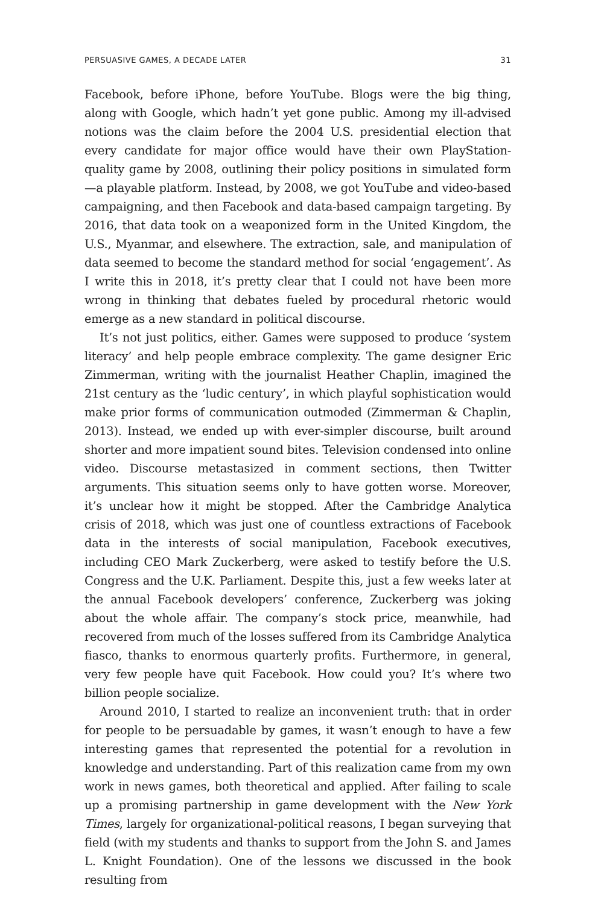PERSUASIVE GAMES, A DECADE LATER 31
Facebook, before iPhone, before YouTube. Blogs were the big thing, along with Google, which hadn’t yet gone public. Among my ill-advised notions was the claim before the 2004 U.S. presidential election that every candidate for major office would have their own PlayStation-quality game by 2008, outlining their policy positions in simulated form—a playable platform. Instead, by 2008, we got YouTube and video-based campaigning, and then Facebook and data-based campaign targeting. By 2016, that data took on a weaponized form in the United Kingdom, the U.S., Myanmar, and elsewhere. The extraction, sale, and manipulation of data seemed to become the standard method for social ‘engagement’. As I write this in 2018, it’s pretty clear that I could not have been more wrong in thinking that debates fueled by procedural rhetoric would emerge as a new standard in political discourse.
It’s not just politics, either. Games were supposed to produce ‘system literacy’ and help people embrace complexity. The game designer Eric Zimmerman, writing with the journalist Heather Chaplin, imagined the 21st century as the ‘ludic century’, in which playful sophistication would make prior forms of communication outmoded (Zimmerman & Chaplin, 2013). Instead, we ended up with ever-simpler discourse, built around shorter and more impatient sound bites. Television condensed into online video. Discourse metastasized in comment sections, then Twitter arguments. This situation seems only to have gotten worse. Moreover, it’s unclear how it might be stopped. After the Cambridge Analytica crisis of 2018, which was just one of countless extractions of Facebook data in the interests of social manipulation, Facebook executives, including CEO Mark Zuckerberg, were asked to testify before the U.S. Congress and the U.K. Parliament. Despite this, just a few weeks later at the annual Facebook developers’ conference, Zuckerberg was joking about the whole affair. The company’s stock price, meanwhile, had recovered from much of the losses suffered from its Cambridge Analytica fiasco, thanks to enormous quarterly profits. Furthermore, in general, very few people have quit Facebook. How could you? It’s where two billion people socialize.
Around 2010, I started to realize an inconvenient truth: that in order for people to be persuadable by games, it wasn’t enough to have a few interesting games that represented the potential for a revolution in knowledge and understanding. Part of this realization came from my own work in news games, both theoretical and applied. After failing to scale up a promising partnership in game development with the New York Times, largely for organizational-political reasons, I began surveying that field (with my students and thanks to support from the John S. and James L. Knight Foundation). One of the lessons we discussed in the book resulting from